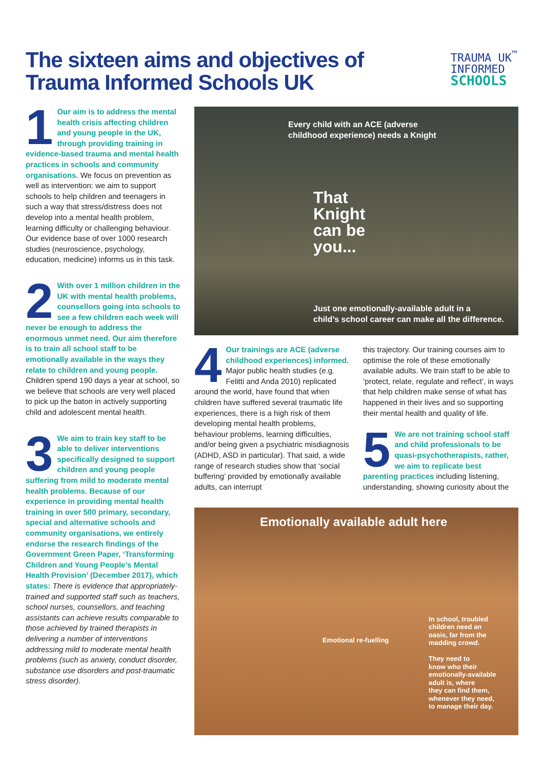The sixteen aims and objectives of
Trauma Informed Schools UK
TRAUMA UK<sup>™</sup>
INFORMED
SCHOOLS
1 Our aim is to address the mental health crisis affecting children and young people in the UK, through providing training in evidence-based trauma and mental health practices in schools and community organisations. We focus on prevention as well as intervention: we aim to support schools to help children and teenagers in such a way that stress/distress does not develop into a mental health problem, learning difficulty or challenging behaviour. Our evidence base of over 1000 research studies (neuroscience, psychology, education, medicine) informs us in this task.
2 With over 1 million children in the UK with mental health problems, counsellors going into schools to see a few children each week will never be enough to address the enormous unmet need. Our aim therefore is to train all school staff to be emotionally available in the ways they relate to children and young people. Children spend 190 days a year at school, so we believe that schools are very well placed to pick up the baton in actively supporting child and adolescent mental health.
3 We aim to train key staff to be able to deliver interventions specifically designed to support children and young people suffering from mild to moderate mental health problems. Because of our experience in providing mental health training in over 500 primary, secondary, special and alternative schools and community organisations, we entirely endorse the research findings of the Government Green Paper, ‘Transforming Children and Young People’s Mental Health Provision’ (December 2017), which states: There is evidence that appropriately-trained and supported staff such as teachers, school nurses, counsellors, and teaching assistants can achieve results comparable to those achieved by trained therapists in delivering a number of interventions addressing mild to moderate mental health problems (such as anxiety, conduct disorder, substance use disorders and post-traumatic stress disorder).
Every child with an ACE (adverse
childhood experience) needs a Knight
That
Knight
can be
you...
Just one emotionally-available adult in a
child’s school career can make all the difference.
4 Our trainings are ACE (adverse childhood experiences) informed. Major public health studies (e.g. Felitti and Anda 2010) replicated around the world, have found that when children have suffered several traumatic life experiences, there is a high risk of them developing mental health problems, behaviour problems, learning difficulties, and/or being given a psychiatric misdiagnosis (ADHD, ASD in particular). That said, a wide range of research studies show that ‘social buffering’ provided by emotionally available adults, can interrupt
this trajectory. Our training courses aim to optimise the role of these emotionally available adults. We train staff to be able to ‘protect, relate, regulate and reflect’, in ways that help children make sense of what has happened in their lives and so supporting their mental health and quality of life.
5 We are not training school staff and child professionals to be quasi-psychotherapists, rather, we aim to replicate best parenting practices including listening, understanding, showing curiosity about the
Emotionally available adult here
Emotional re-fuelling
In school, troubled
children need an
oasis, far from the
madding crowd.
They need to
know who their
emotionally-available
adult is, where
they can find them,
whenever they need,
to manage their day.